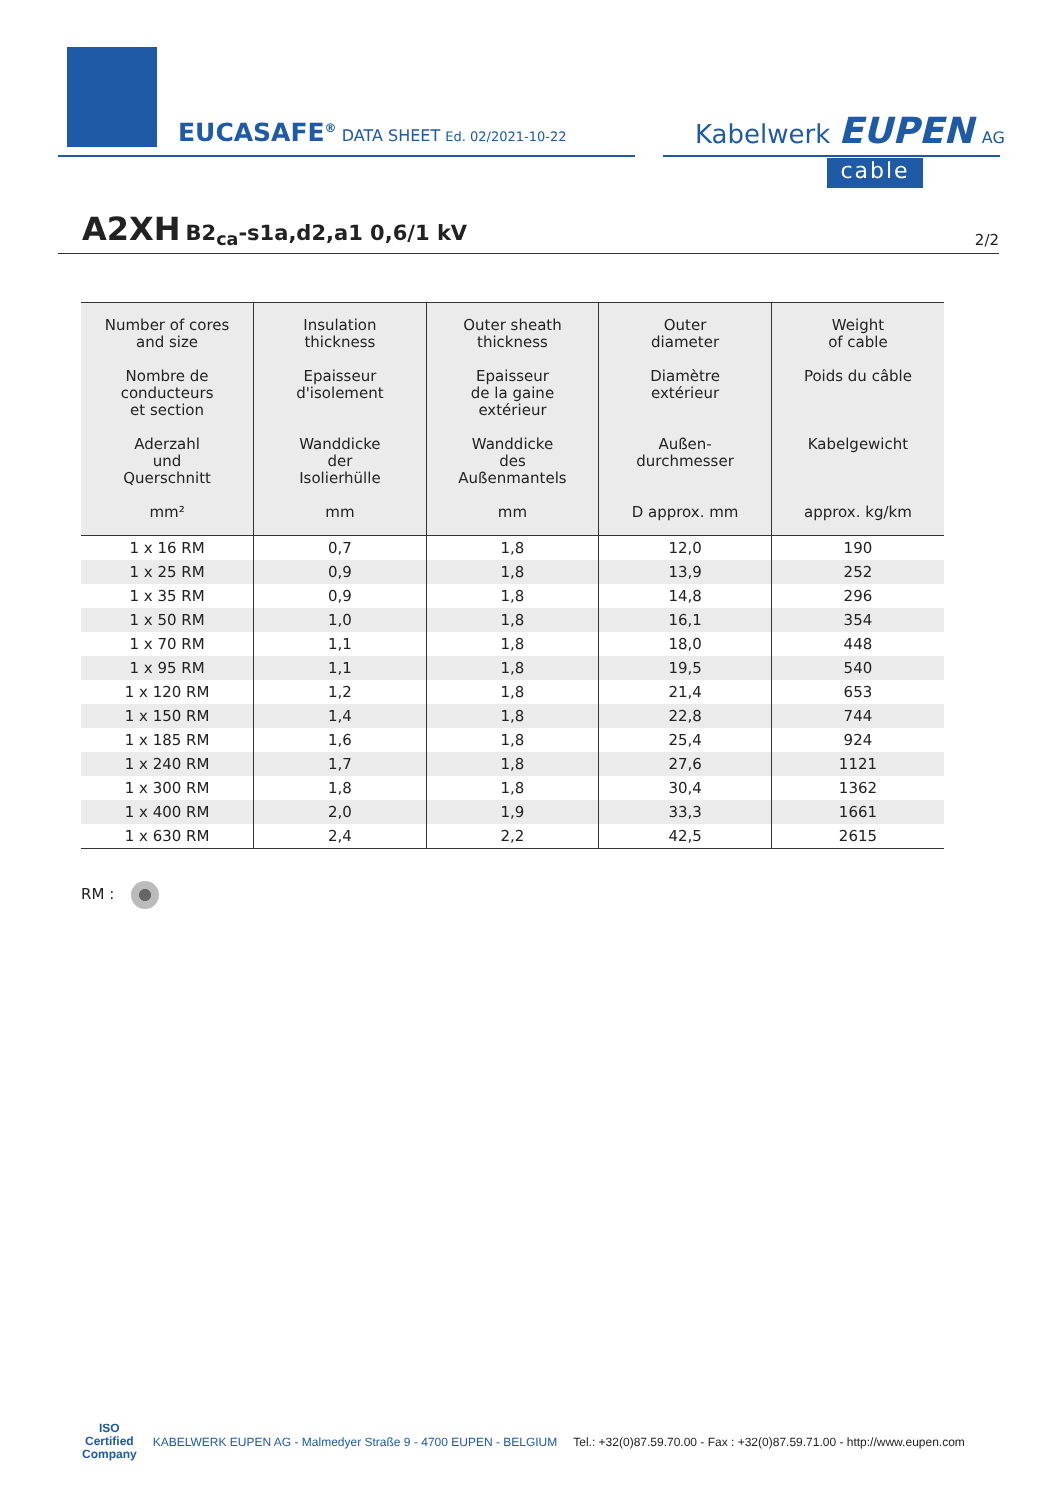EUCASAFE<sup>®</sup> DATA SHEET Ed. 02/2021-10-22 Kabelwerk EUPEN AG
cable
A2XH B2<sub>ca</sub>-s1a,d2,a1 0,6/1 kV
2/2
| Number of cores and size Nombre de conducteurs et section Aderzahl und Querschnitt mm² | Insulation thickness Epaisseur d'isolement Wanddicke der Isolierhülle mm | Outer sheath thickness Epaisseur de la gaine extérieur Wanddicke des Außenmantels mm | Outer diameter Diamètre extérieur Außen- durchmesser D approx. mm | Weight of cable Poids du câble Kabelgewicht approx. kg/km |
| --- | --- | --- | --- | --- |
| 1 x 16 RM | 0,7 | 1,8 | 12,0 | 190 |
| 1 x 25 RM | 0,9 | 1,8 | 13,9 | 252 |
| 1 x 35 RM | 0,9 | 1,8 | 14,8 | 296 |
| 1 x 50 RM | 1,0 | 1,8 | 16,1 | 354 |
| 1 x 70 RM | 1,1 | 1,8 | 18,0 | 448 |
| 1 x 95 RM | 1,1 | 1,8 | 19,5 | 540 |
| 1 x 120 RM | 1,2 | 1,8 | 21,4 | 653 |
| 1 x 150 RM | 1,4 | 1,8 | 22,8 | 744 |
| 1 x 185 RM | 1,6 | 1,8 | 25,4 | 924 |
| 1 x 240 RM | 1,7 | 1,8 | 27,6 | 1121 |
| 1 x 300 RM | 1,8 | 1,8 | 30,4 | 1362 |
| 1 x 400 RM | 2,0 | 1,9 | 33,3 | 1661 |
| 1 x 630 RM | 2,4 | 2,2 | 42,5 | 2615 |
RM :
ISO
Certified
Company
KABELWERK EUPEN AG - Malmedyer Straße 9 - 4700 EUPEN - BELGIUM Tel.: +32(0)87.59.70.00 - Fax : +32(0)87.59.71.00 - http://www.eupen.com